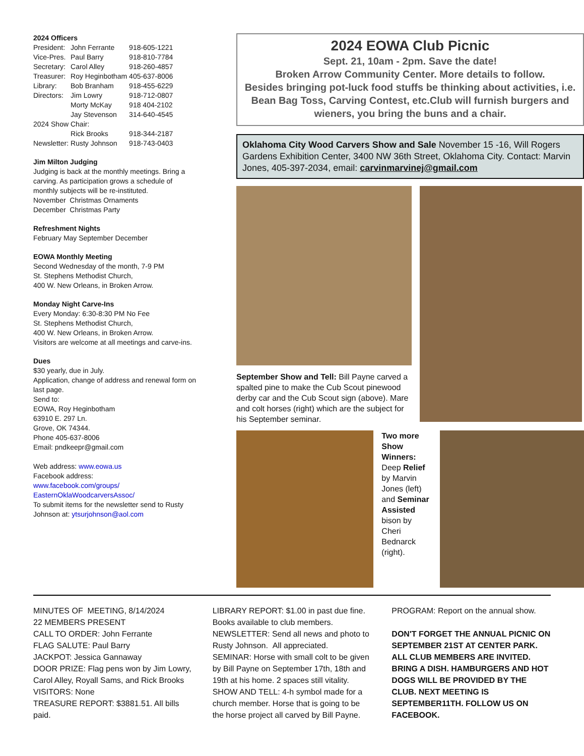2024 Officers
| President: | John Ferrante | 918-605-1221 |
| Vice-Pres. | Paul Barry | 918-810-7784 |
| Secretary: | Carol Alley | 918-260-4857 |
| Treasurer: | Roy Heginbotham | 405-637-8006 |
| Library: | Bob Branham | 918-455-6229 |
| Directors: | Jim Lowry | 918-712-0807 |
| | Morty McKay | 918 404-2102 |
| | Jay Stevenson | 314-640-4545 |
| 2024 Show Chair: | | |
| | Rick Brooks | 918-344-2187 |
| Newsletter: | Rusty Johnson | 918-743-0403 |
Jim Milton Judging
Judging is back at the monthly meetings. Bring a carving. As participation grows a schedule of monthly subjects will be re-instituted.
November Christmas Ornaments
December Christmas Party
Refreshment Nights
February May September December
EOWA Monthly Meeting
Second Wednesday of the month, 7-9 PM
St. Stephens Methodist Church,
400 W. New Orleans, in Broken Arrow.
Monday Night Carve-Ins
Every Monday: 6:30-8:30 PM No Fee
St. Stephens Methodist Church,
400 W. New Orleans, in Broken Arrow.
Visitors are welcome at all meetings and carve-ins.
Dues
$30 yearly, due in July.
Application, change of address and renewal form on last page.
Send to:
EOWA, Roy Heginbotham
63910 E. 297 Ln.
Grove, OK 74344.
Phone 405-637-8006
Email: pndkeepr@gmail.com
Web address: www.eowa.us
Facebook address:
www.facebook.com/groups/ EasternOklaWoodcarversAssoc/
To submit items for the newsletter send to Rusty Johnson at: ytsurjohnson@aol.com
2024 EOWA Club Picnic
Sept. 21, 10am - 2pm. Save the date!
Broken Arrow Community Center. More details to follow.
Besides bringing pot-luck food stuffs be thinking about activities, i.e. Bean Bag Toss, Carving Contest, etc.Club will furnish burgers and wieners, you bring the buns and a chair.
Oklahoma City Wood Carvers Show and Sale November 15 -16, Will Rogers Gardens Exhibition Center, 3400 NW 36th Street, Oklahoma City. Contact: Marvin Jones, 405-397-2034, email: carvinmarvinej@gmail.com
September Show and Tell: Bill Payne carved a spalted pine to make the Cub Scout pinewood derby car and the Cub Scout sign (above). Mare and colt horses (right) which are the subject for his September seminar.
Two more Show Winners: Deep Relief by Marvin Jones (left) and Seminar Assisted bison by Cheri Bednarck (right).
MINUTES OF MEETING, 8/14/2024
22 MEMBERS PRESENT
CALL TO ORDER: John Ferrante
FLAG SALUTE: Paul Barry
JACKPOT: Jessica Gannaway
DOOR PRIZE: Flag pens won by Jim Lowry, Carol Alley, Royall Sams, and Rick Brooks
VISITORS: None
TREASURE REPORT: $3881.51. All bills paid.
LIBRARY REPORT: $1.00 in past due fine. Books available to club members.
NEWSLETTER: Send all news and photo to Rusty Johnson. All appreciated.
SEMINAR: Horse with small colt to be given by Bill Payne on September 17th, 18th and 19th at his home. 2 spaces still vitality.
SHOW AND TELL: 4-h symbol made for a church member. Horse that is going to be the horse project all carved by Bill Payne.
PROGRAM: Report on the annual show.
DON'T FORGET THE ANNUAL PICNIC ON SEPTEMBER 21ST AT CENTER PARK. ALL CLUB MEMBERS ARE INVITED. BRING A DISH. HAMBURGERS AND HOT DOGS WILL BE PROVIDED BY THE CLUB. NEXT MEETING IS SEPTEMBER11TH. FOLLOW US ON FACEBOOK.